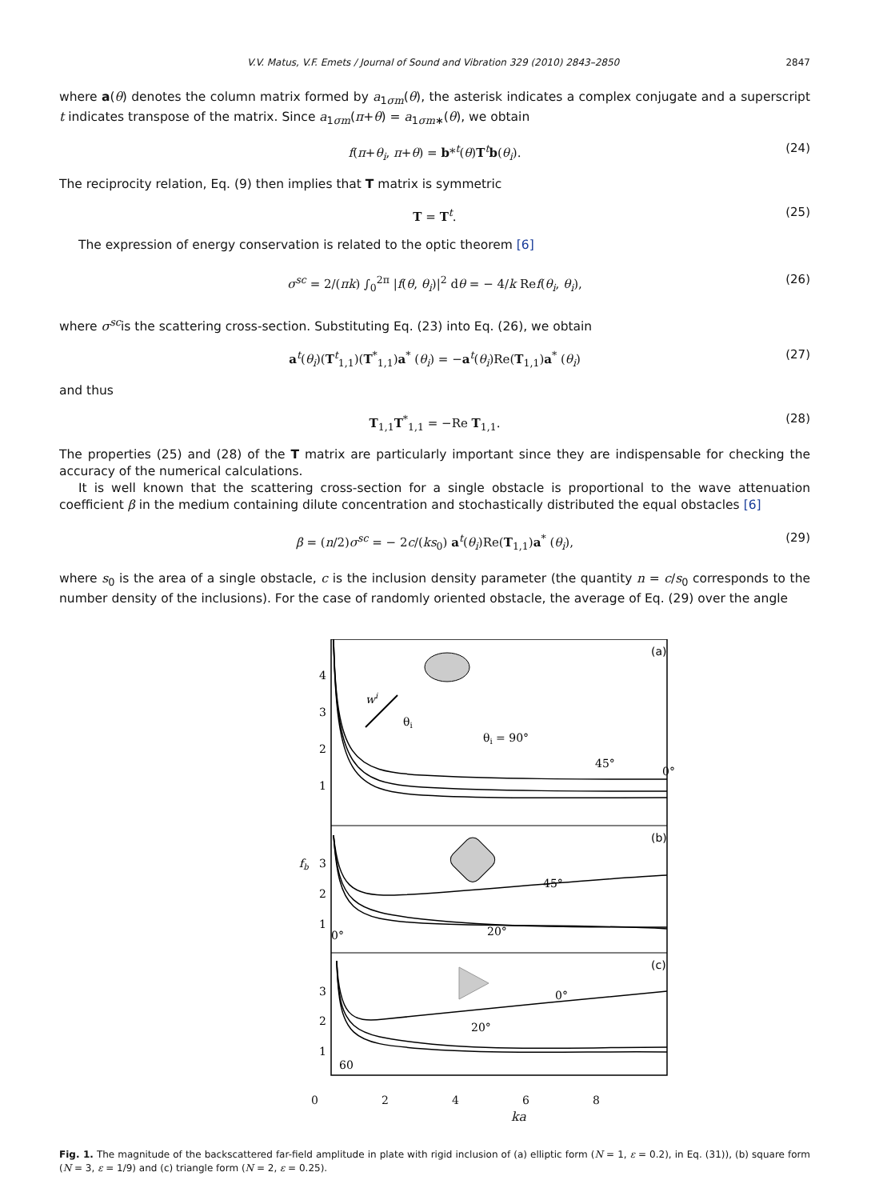V.V. Matus, V.F. Emets / Journal of Sound and Vibration 329 (2010) 2843–2850 2847
where a(θ) denotes the column matrix formed by a<sub>1σm</sub>(θ), the asterisk indicates a complex conjugate and a superscript t indicates transpose of the matrix. Since a<sub>1σm</sub>(π+θ) = a<sub>1σm∗</sub>(θ), we obtain
f(π+θ<sub>i</sub>, π+θ) = b*<sup>t</sup>(θ)T<sup>t</sup>b(θ<sub>i</sub>). (24)
The reciprocity relation, Eq. (9) then implies that T matrix is symmetric
T = T<sup>t</sup>. (25)
The expression of energy conservation is related to the optic theorem [6]
σ<sup>sc</sup> = 2/(πk) ∫<sub>0</sub><sup>2π</sup> |f(θ, θ<sub>i</sub>)|<sup>2</sup> dθ = − 4/k Ref(θ<sub>i</sub>, θ<sub>i</sub>), (26)
where σ<sup>sc</sup>is the scattering cross-section. Substituting Eq. (23) into Eq. (26), we obtain
a<sup>t</sup>(θ<sub>i</sub>)(T<sup>t</sup><sub>1,1</sub>)(T<sup>*</sup><sub>1,1</sub>)a<sup>*</sup> (θ<sub>i</sub>) = −a<sup>t</sup>(θ<sub>i</sub>)Re(T<sub>1,1</sub>)a<sup>*</sup> (θ<sub>i</sub>) (27)
and thus
T<sub>1,1</sub>T<sup>*</sup><sub>1,1</sub> = −Re T<sub>1,1</sub>. (28)
The properties (25) and (28) of the T matrix are particularly important since they are indispensable for checking the accuracy of the numerical calculations.
It is well known that the scattering cross-section for a single obstacle is proportional to the wave attenuation coefficient β in the medium containing dilute concentration and stochastically distributed the equal obstacles [6]
β = (n/2)σ<sup>sc</sup> = − 2c/(ks<sub>0</sub>) a<sup>t</sup>(θ<sub>i</sub>)Re(T<sub>1,1</sub>)a<sup>*</sup> (θ<sub>i</sub>), (29)
where s<sub>0</sub> is the area of a single obstacle, c is the inclusion density parameter (the quantity n = c/s<sub>0</sub> corresponds to the number density of the inclusions). For the case of randomly oriented obstacle, the average of Eq. (29) over the angle
(a)
(b)
(c)
4
3
2
1
3
2
1
3
2
1
fb
wi
θi
θi = 90°
45°
0°
45°
20°
0°
0°
20°
60
.
02468
ka
Fig. 1. The magnitude of the backscattered far-field amplitude in plate with rigid inclusion of (a) elliptic form (N = 1, ε = 0.2), in Eq. (31)), (b) square form (N = 3, ε = 1/9) and (c) triangle form (N = 2, ε = 0.25).